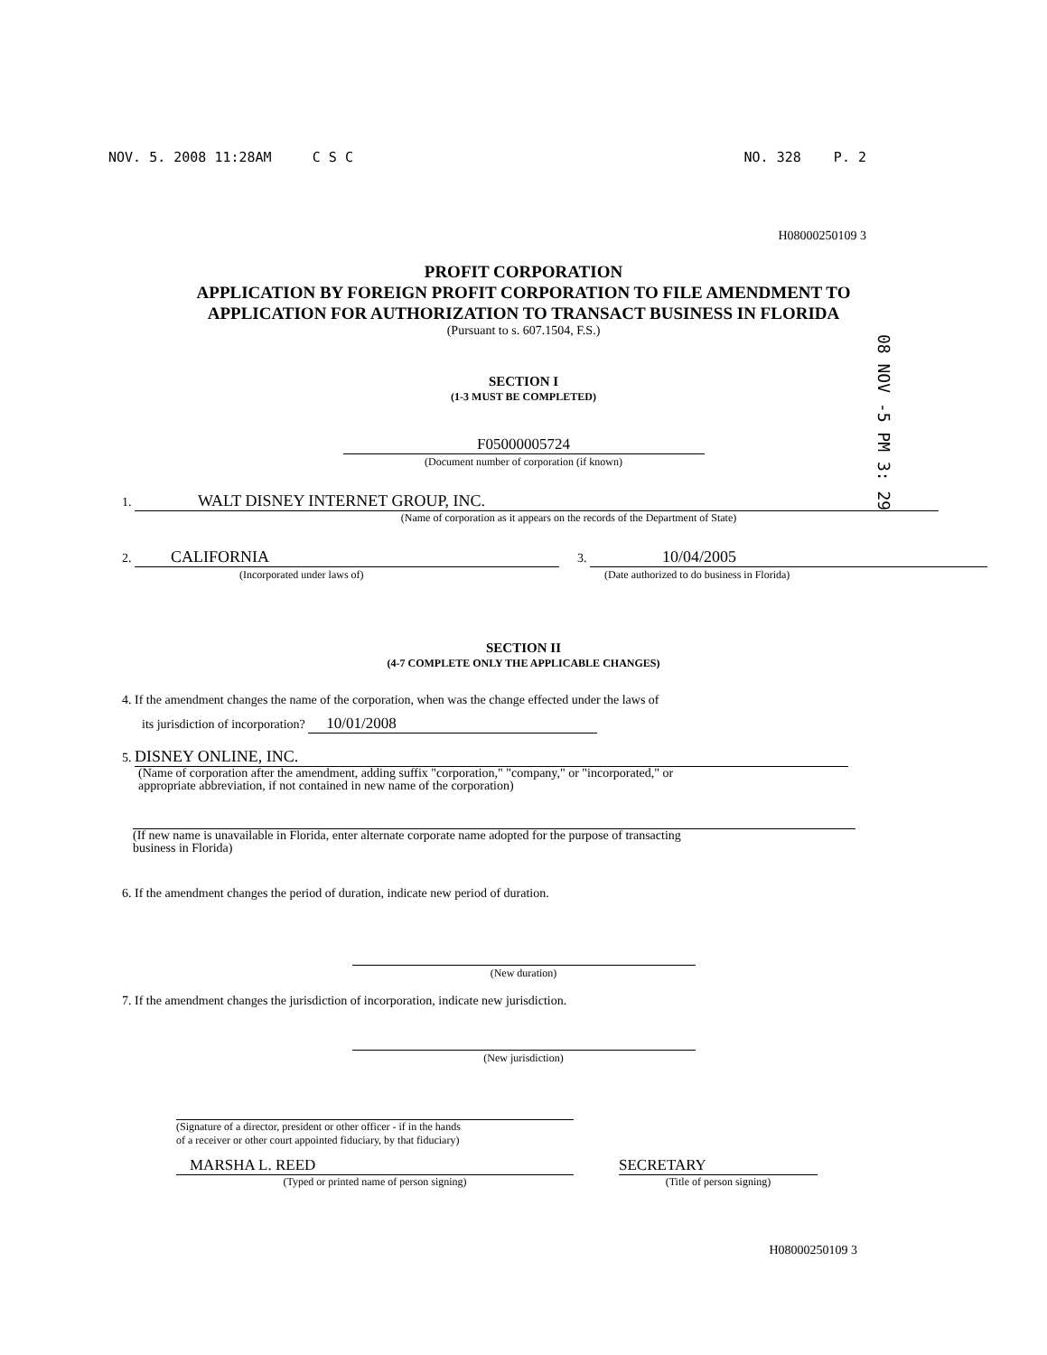NOV. 5. 2008 11:28AM C S C NO. 328 P. 2
H08000250109 3
PROFIT CORPORATION
APPLICATION BY FOREIGN PROFIT CORPORATION TO FILE AMENDMENT TO
APPLICATION FOR AUTHORIZATION TO TRANSACT BUSINESS IN FLORIDA
(Pursuant to s. 607.1504, F.S.)
08 NOV -5 PM 3: 29
SECTION I
(1-3 MUST BE COMPLETED)
F05000005724
(Document number of corporation (if known)
1. WALT DISNEY INTERNET GROUP, INC.
(Name of corporation as it appears on the records of the Department of State)
2. CALIFORNIA
(Incorporated under laws of)
3. 10/04/2005
(Date authorized to do business in Florida)
SECTION II
(4-7 COMPLETE ONLY THE APPLICABLE CHANGES)
4. If the amendment changes the name of the corporation, when was the change effected under the laws of
its jurisdiction of incorporation? 10/01/2008
5. DISNEY ONLINE, INC.
(Name of corporation after the amendment, adding suffix "corporation," "company," or "incorporated," or
appropriate abbreviation, if not contained in new name of the corporation)
(If new name is unavailable in Florida, enter alternate corporate name adopted for the purpose of transacting
business in Florida)
6. If the amendment changes the period of duration, indicate new period of duration.
(New duration)
7. If the amendment changes the jurisdiction of incorporation, indicate new jurisdiction.
(New jurisdiction)
(Signature of a director, president or other officer - if in the hands
of a receiver or other court appointed fiduciary, by that fiduciary)
MARSHA L. REED
(Typed or printed name of person signing)
SECRETARY
(Title of person signing)
H08000250109 3